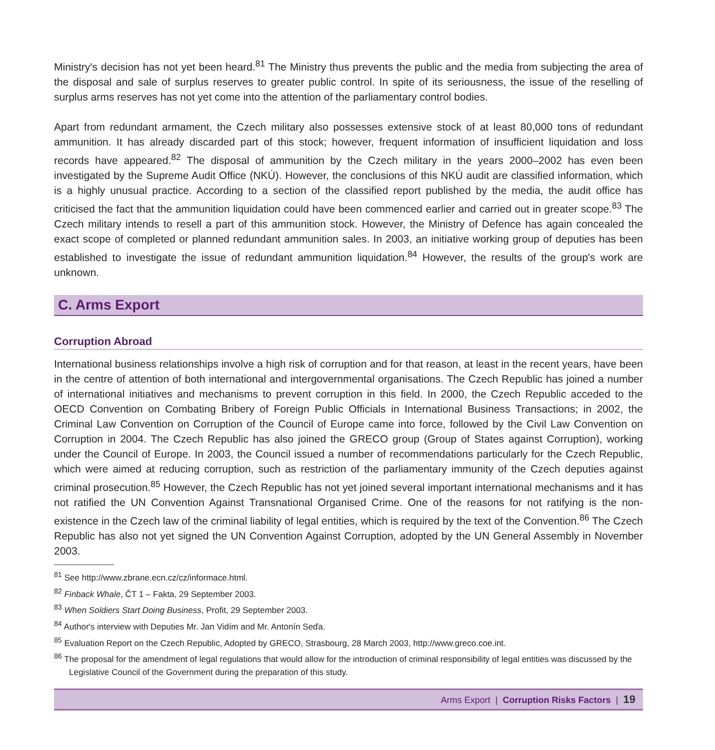Ministry's decision has not yet been heard.<sup>81</sup> The Ministry thus prevents the public and the media from subjecting the area of the disposal and sale of surplus reserves to greater public control. In spite of its seriousness, the issue of the reselling of surplus arms reserves has not yet come into the attention of the parliamentary control bodies.
Apart from redundant armament, the Czech military also possesses extensive stock of at least 80,000 tons of redundant ammunition. It has already discarded part of this stock; however, frequent information of insufficient liquidation and loss records have appeared.<sup>82</sup> The disposal of ammunition by the Czech military in the years 2000–2002 has even been investigated by the Supreme Audit Office (NKÚ). However, the conclusions of this NKÚ audit are classified information, which is a highly unusual practice. According to a section of the classified report published by the media, the audit office has criticised the fact that the ammunition liquidation could have been commenced earlier and carried out in greater scope.<sup>83</sup> The Czech military intends to resell a part of this ammunition stock. However, the Ministry of Defence has again concealed the exact scope of completed or planned redundant ammunition sales. In 2003, an initiative working group of deputies has been established to investigate the issue of redundant ammunition liquidation.<sup>84</sup> However, the results of the group's work are unknown.
C. Arms Export
Corruption Abroad
International business relationships involve a high risk of corruption and for that reason, at least in the recent years, have been in the centre of attention of both international and intergovernmental organisations. The Czech Republic has joined a number of international initiatives and mechanisms to prevent corruption in this field. In 2000, the Czech Republic acceded to the OECD Convention on Combating Bribery of Foreign Public Officials in International Business Transactions; in 2002, the Criminal Law Convention on Corruption of the Council of Europe came into force, followed by the Civil Law Convention on Corruption in 2004. The Czech Republic has also joined the GRECO group (Group of States against Corruption), working under the Council of Europe. In 2003, the Council issued a number of recommendations particularly for the Czech Republic, which were aimed at reducing corruption, such as restriction of the parliamentary immunity of the Czech deputies against criminal prosecution.<sup>85</sup> However, the Czech Republic has not yet joined several important international mechanisms and it has not ratified the UN Convention Against Transnational Organised Crime. One of the reasons for not ratifying is the non-existence in the Czech law of the criminal liability of legal entities, which is required by the text of the Convention.<sup>86</sup> The Czech Republic has also not yet signed the UN Convention Against Corruption, adopted by the UN General Assembly in November 2003.
<sup>81</sup> See http://www.zbrane.ecn.cz/cz/informace.html.
<sup>82</sup> Finback Whale, ČT 1 – Fakta, 29 September 2003.
<sup>83</sup> When Soldiers Start Doing Business, Profit, 29 September 2003.
<sup>84</sup> Author's interview with Deputies Mr. Jan Vidím and Mr. Antonín Seďa.
<sup>85</sup> Evaluation Report on the Czech Republic, Adopted by GRECO, Strasbourg, 28 March 2003, http://www.greco.coe.int.
<sup>86</sup> The proposal for the amendment of legal regulations that would allow for the introduction of criminal responsibility of legal entities was discussed by the Legislative Council of the Government during the preparation of this study.
Arms Export | Corruption Risks Factors | 19